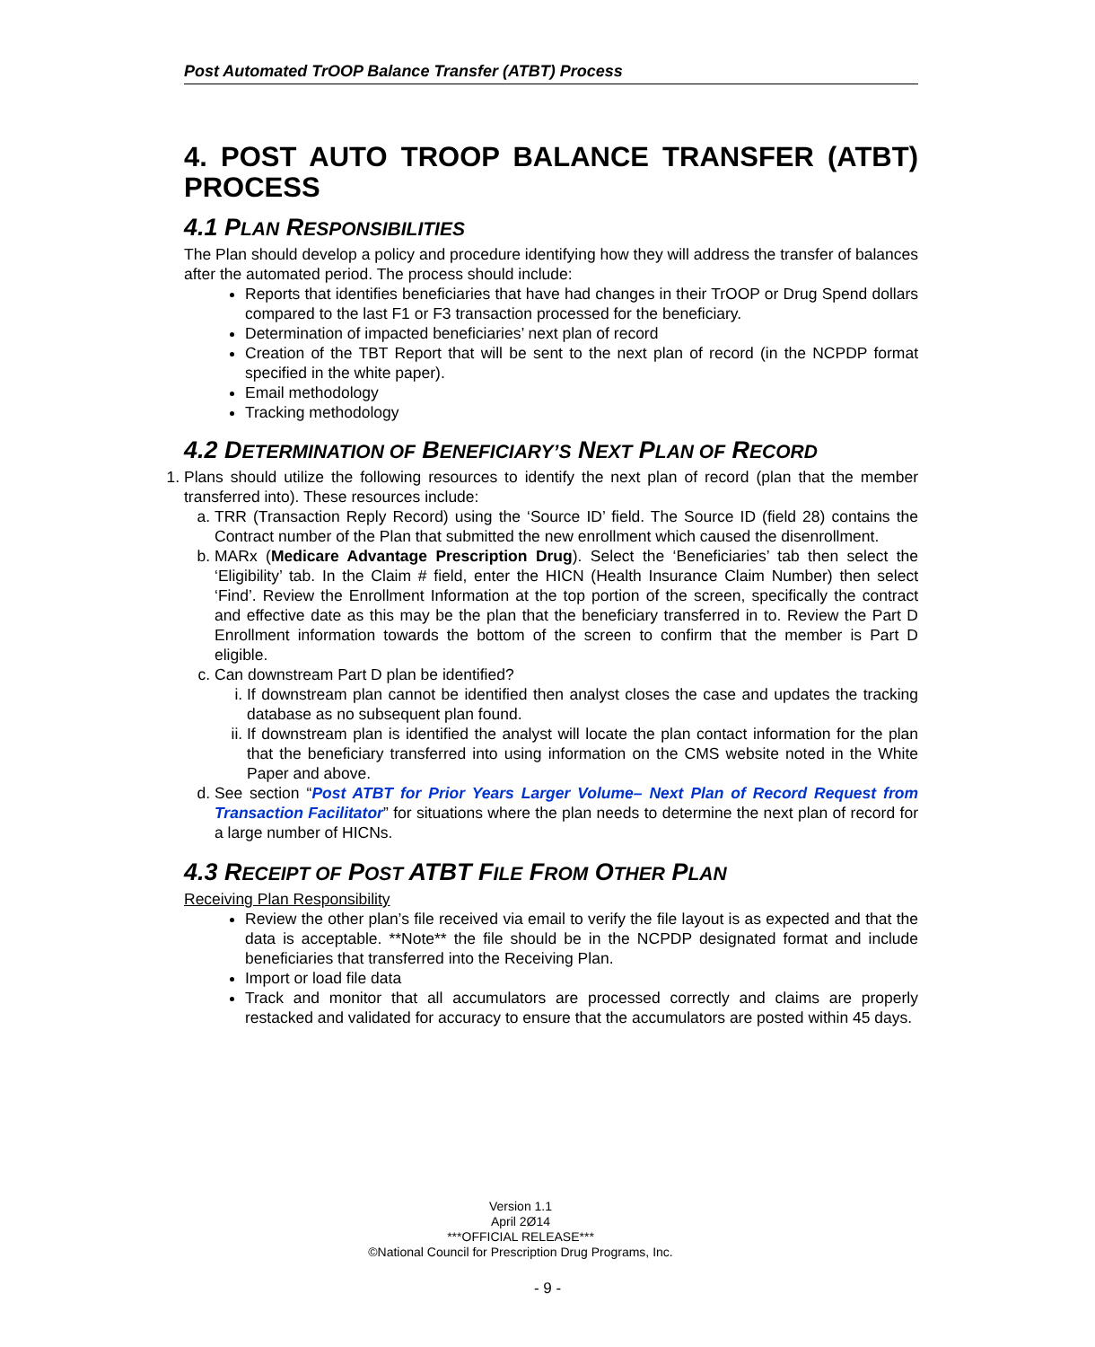Post Automated TrOOP Balance Transfer (ATBT) Process
4. POST AUTO TROOP BALANCE TRANSFER (ATBT) PROCESS
4.1 PLAN RESPONSIBILITIES
The Plan should develop a policy and procedure identifying how they will address the transfer of balances after the automated period. The process should include:
Reports that identifies beneficiaries that have had changes in their TrOOP or Drug Spend dollars compared to the last F1 or F3 transaction processed for the beneficiary.
Determination of impacted beneficiaries’ next plan of record
Creation of the TBT Report that will be sent to the next plan of record (in the NCPDP format specified in the white paper).
Email methodology
Tracking methodology
4.2 DETERMINATION OF BENEFICIARY’S NEXT PLAN OF RECORD
1. Plans should utilize the following resources to identify the next plan of record (plan that the member transferred into). These resources include:
a. TRR (Transaction Reply Record) using the ‘Source ID’ field. The Source ID (field 28) contains the Contract number of the Plan that submitted the new enrollment which caused the disenrollment.
b. MARx (Medicare Advantage Prescription Drug). Select the ‘Beneficiaries’ tab then select the ‘Eligibility’ tab. In the Claim # field, enter the HICN (Health Insurance Claim Number) then select ‘Find’. Review the Enrollment Information at the top portion of the screen, specifically the contract and effective date as this may be the plan that the beneficiary transferred in to. Review the Part D Enrollment information towards the bottom of the screen to confirm that the member is Part D eligible.
c. Can downstream Part D plan be identified?
i. If downstream plan cannot be identified then analyst closes the case and updates the tracking database as no subsequent plan found.
ii. If downstream plan is identified the analyst will locate the plan contact information for the plan that the beneficiary transferred into using information on the CMS website noted in the White Paper and above.
d. See section “Post ATBT for Prior Years Larger Volume– Next Plan of Record Request from Transaction Facilitator” for situations where the plan needs to determine the next plan of record for a large number of HICNs.
4.3 RECEIPT OF POST ATBT FILE FROM OTHER PLAN
Receiving Plan Responsibility
Review the other plan’s file received via email to verify the file layout is as expected and that the data is acceptable. **Note** the file should be in the NCPDP designated format and include beneficiaries that transferred into the Receiving Plan.
Import or load file data
Track and monitor that all accumulators are processed correctly and claims are properly restacked and validated for accuracy to ensure that the accumulators are posted within 45 days.
Version 1.1
April 2Ø14
***OFFICIAL RELEASE***
©National Council for Prescription Drug Programs, Inc.
- 9 -